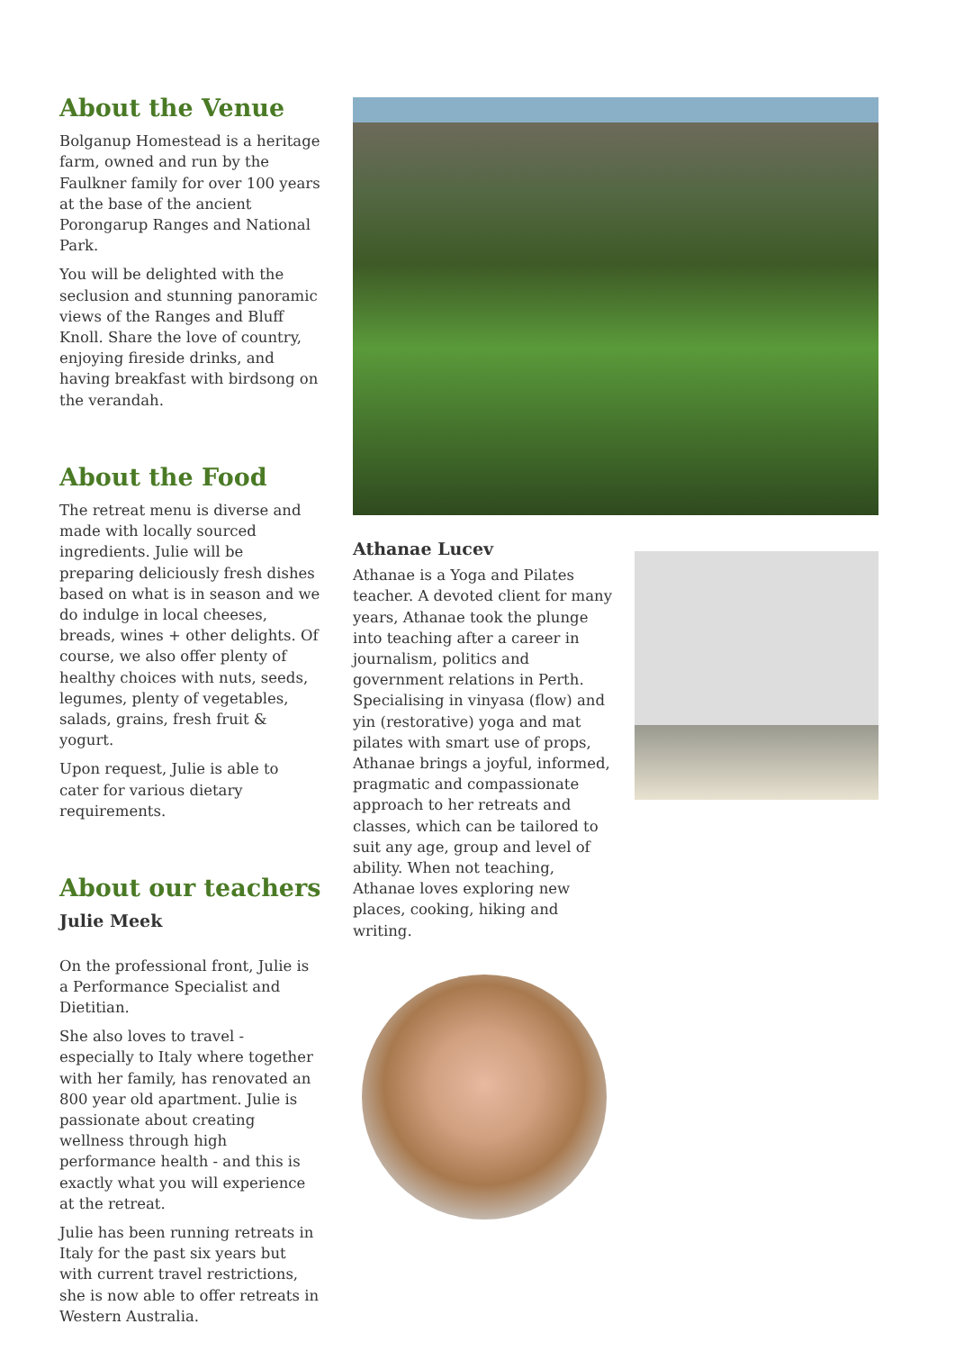About the Venue
Bolganup Homestead is a heritage farm, owned and run by the Faulkner family for over 100 years at the base of the ancient Porongarup Ranges and National Park.
You will be delighted with the seclusion and stunning panoramic views of the Ranges and Bluff Knoll. Share the love of country, enjoying fireside drinks, and having breakfast with birdsong on the verandah.
About the Food
The retreat menu is diverse and made with locally sourced ingredients. Julie will be preparing deliciously fresh dishes based on what is in season and we do indulge in local cheeses, breads, wines + other delights. Of course, we also offer plenty of healthy choices with nuts, seeds, legumes, plenty of vegetables, salads, grains, fresh fruit & yogurt.
Upon request, Julie is able to cater for various dietary requirements.
About our teachers
Julie Meek
On the professional front, Julie is a Performance Specialist and Dietitian.
She also loves to travel - especially to Italy where together with her family, has renovated an 800 year old apartment. Julie is passionate about creating wellness through high performance health - and this is exactly what you will experience at the retreat.
Julie has been running retreats in Italy for the past six years but with current travel restrictions, she is now able to offer retreats in Western Australia.
Athanae Lucev
Athanae is a Yoga and Pilates teacher. A devoted client for many years, Athanae took the plunge into teaching after a career in journalism, politics and government relations in Perth. Specialising in vinyasa (flow) and yin (restorative) yoga and mat pilates with smart use of props, Athanae brings a joyful, informed, pragmatic and compassionate approach to her retreats and classes, which can be tailored to suit any age, group and level of ability. When not teaching, Athanae loves exploring new places, cooking, hiking and writing.